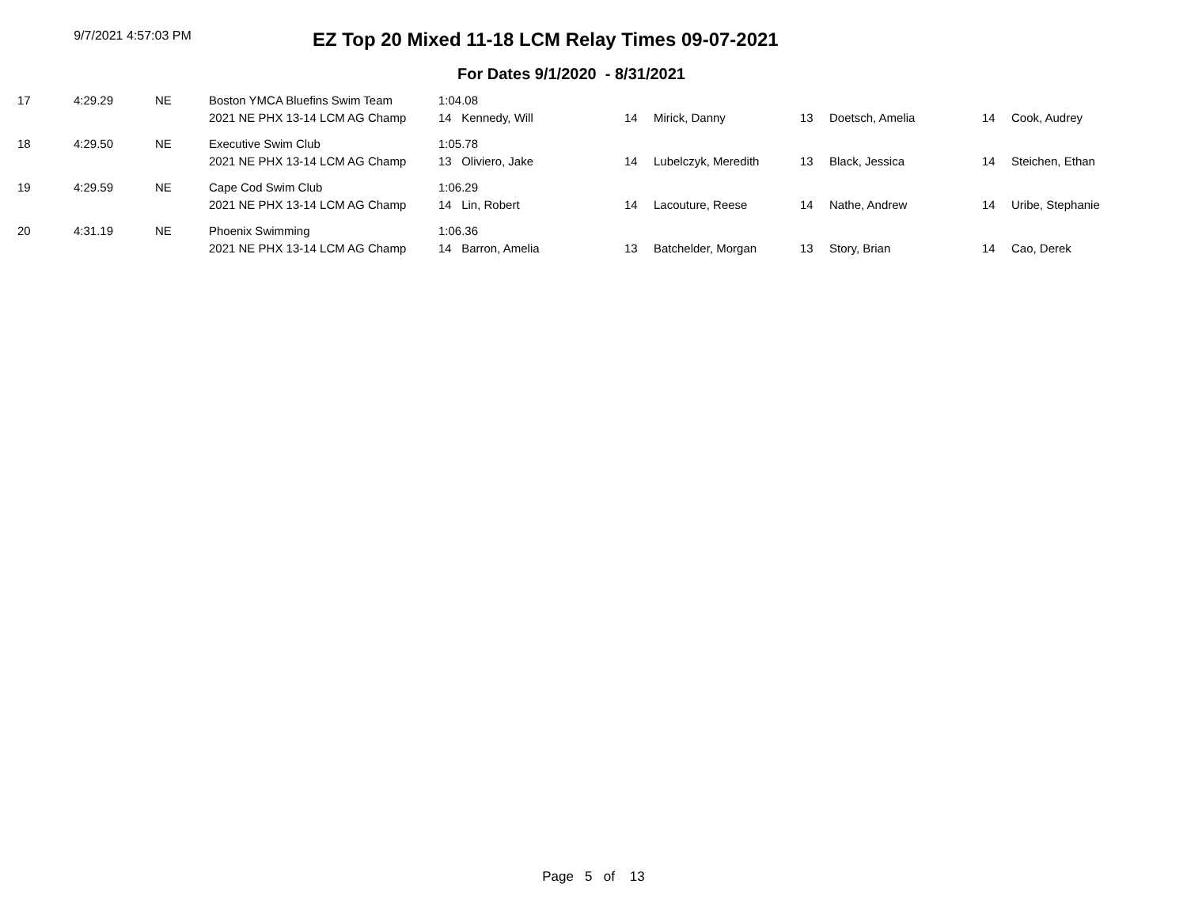9/7/2021 4:57:03 PM
EZ Top 20 Mixed 11-18 LCM Relay Times 09-07-2021
For Dates 9/1/2020 - 8/31/2021
| 17 | 4:29.29 | NE | Boston YMCA Bluefins Swim Team | 1:04.08 | | | | | | |
| | | | 2021 NE PHX 13-14 LCM AG Champ | 14 Kennedy, Will | 14 | Mirick, Danny | 13 | Doetsch, Amelia | 14 | Cook, Audrey |
| 18 | 4:29.50 | NE | Executive Swim Club | 1:05.78 | | | | | | |
| | | | 2021 NE PHX 13-14 LCM AG Champ | 13 Oliviero, Jake | 14 | Lubelczyk, Meredith | 13 | Black, Jessica | 14 | Steichen, Ethan |
| 19 | 4:29.59 | NE | Cape Cod Swim Club | 1:06.29 | | | | | | |
| | | | 2021 NE PHX 13-14 LCM AG Champ | 14 Lin, Robert | 14 | Lacouture, Reese | 14 | Nathe, Andrew | 14 | Uribe, Stephanie |
| 20 | 4:31.19 | NE | Phoenix Swimming | 1:06.36 | | | | | | |
| | | | 2021 NE PHX 13-14 LCM AG Champ | 14 Barron, Amelia | 13 | Batchelder, Morgan | 13 | Story, Brian | 14 | Cao, Derek |
Page 5 of 13